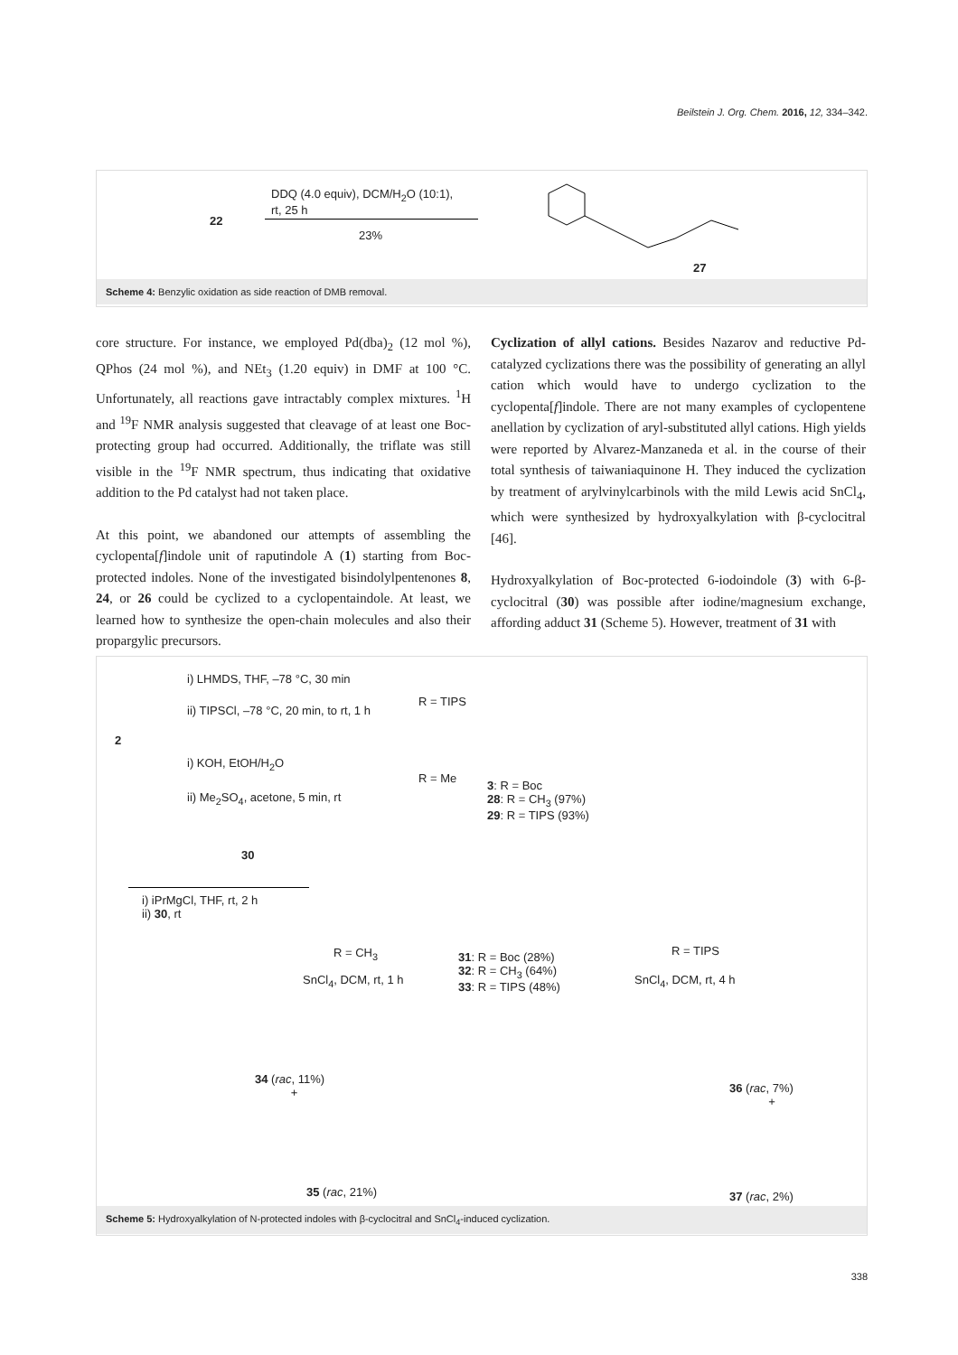Beilstein J. Org. Chem. 2016, 12, 334–342.
22
DDQ (4.0 equiv), DCM/H<sub>2</sub>O (10:1),
rt, 25 h
23%
27
Scheme 4: Benzylic oxidation as side reaction of DMB removal.
core structure. For instance, we employed Pd(dba)<sub>2</sub> (12 mol %), QPhos (24 mol %), and NEt<sub>3</sub> (1.20 equiv) in DMF at 100 °C. Unfortunately, all reactions gave intractably complex mixtures. <sup>1</sup>H and <sup>19</sup>F NMR analysis suggested that cleavage of at least one Boc-protecting group had occurred. Additionally, the triflate was still visible in the <sup>19</sup>F NMR spectrum, thus indicating that oxidative addition to the Pd catalyst had not taken place.
At this point, we abandoned our attempts of assembling the cyclopenta[f]indole unit of raputindole A (1) starting from Boc-protected indoles. None of the investigated bisindolylpentenones 8, 24, or 26 could be cyclized to a cyclopentaindole. At least, we learned how to synthesize the open-chain molecules and also their propargylic precursors.
Cyclization of allyl cations. Besides Nazarov and reductive Pd-catalyzed cyclizations there was the possibility of generating an allyl cation which would have to undergo cyclization to the cyclopenta[f]indole. There are not many examples of cyclopentene anellation by cyclization of aryl-substituted allyl cations. High yields were reported by Alvarez-Manzaneda et al. in the course of their total synthesis of taiwaniaquinone H. They induced the cyclization by treatment of arylvinylcarbinols with the mild Lewis acid SnCl<sub>4</sub>, which were synthesized by hydroxyalkylation with β-cyclocitral [46].
Hydroxyalkylation of Boc-protected 6-iodoindole (3) with 6-β-cyclocitral (30) was possible after iodine/magnesium exchange, affording adduct 31 (Scheme 5). However, treatment of 31 with
i) LHMDS, THF, –78 °C, 30 min
ii) TIPSCl, –78 °C, 20 min, to rt, 1 h
R = TIPS
2
i) KOH, EtOH/H<sub>2</sub>O
R = Me
ii) Me<sub>2</sub>SO<sub>4</sub>, acetone, 5 min, rt
3: R = Boc
28: R = CH<sub>3</sub> (97%)
29: R = TIPS (93%)
30
i) iPrMgCl, THF, rt, 2 h
ii) 30, rt
31: R = Boc (28%)
32: R = CH<sub>3</sub> (64%)
33: R = TIPS (48%)
R = CH<sub>3</sub>
SnCl<sub>4</sub>, DCM, rt, 1 h
R = TIPS
SnCl<sub>4</sub>, DCM, rt, 4 h
34 (rac, 11%)
+
35 (rac, 21%)
36 (rac, 7%)
+
37 (rac, 2%)
Scheme 5: Hydroxyalkylation of N-protected indoles with β-cyclocitral and SnCl<sub>4</sub>-induced cyclization.
338